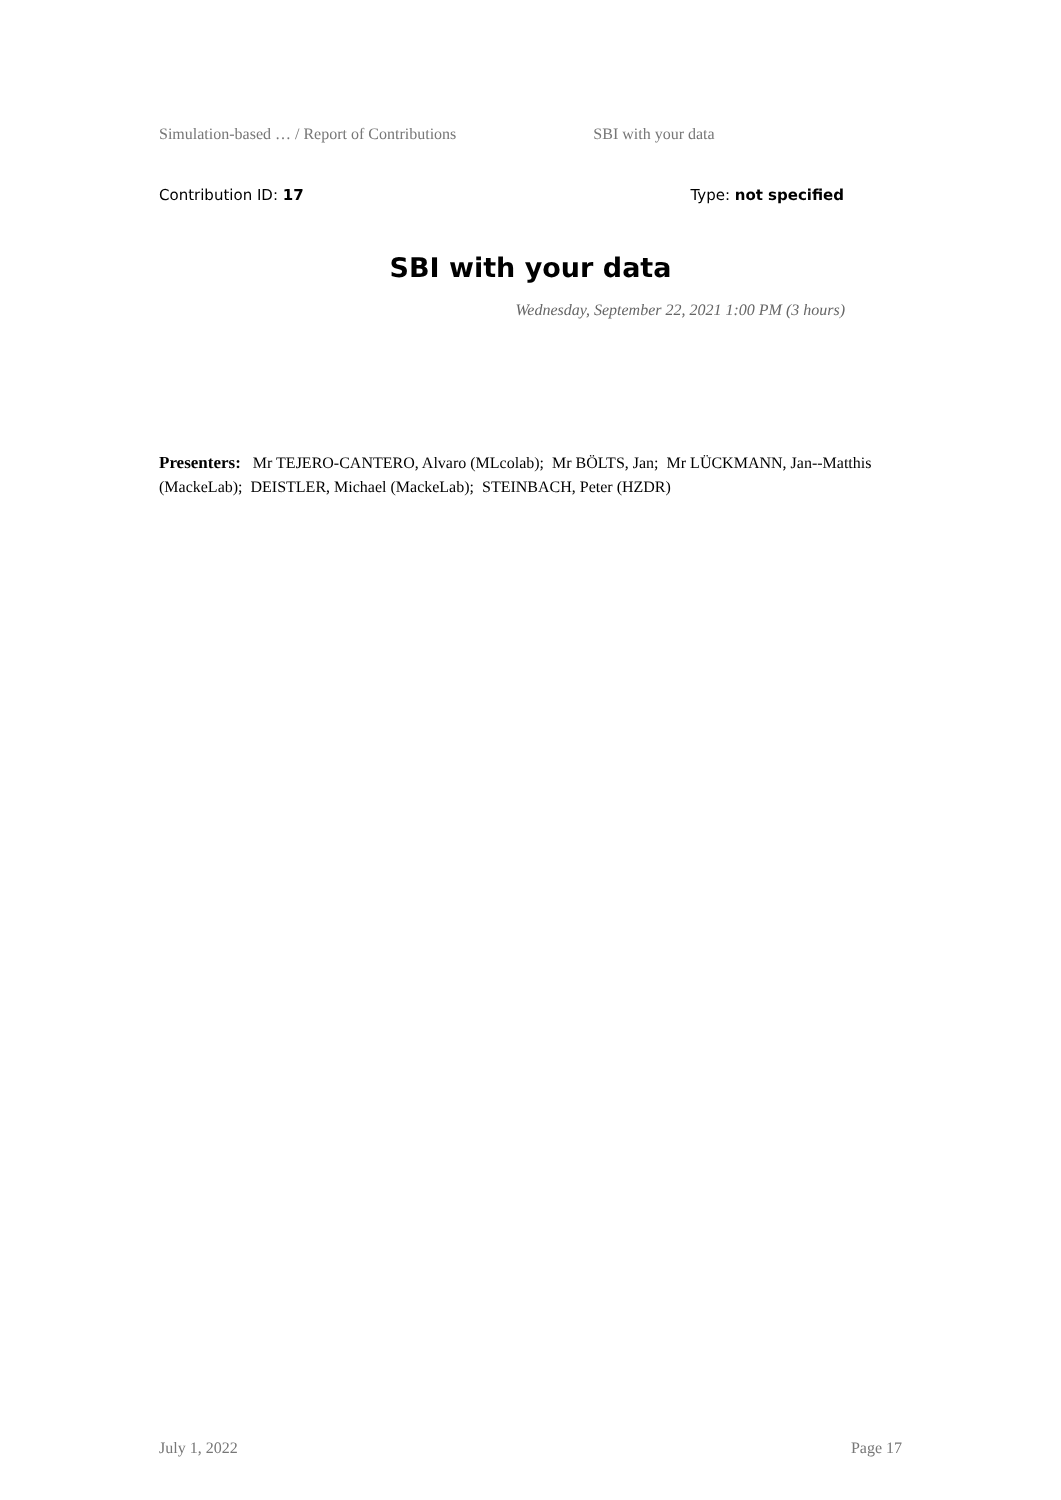Simulation-based … / Report of Contributions SBI with your data
Contribution ID: 17 Type: not specified
SBI with your data
Wednesday, September 22, 2021 1:00 PM (3 hours)
Presenters: Mr TEJERO-CANTERO, Alvaro (MLcolab); Mr BÖLTS, Jan; Mr LÜCKMANN, Jan--Matthis (MackeLab); DEISTLER, Michael (MackeLab); STEINBACH, Peter (HZDR)
July 1, 2022 Page 17